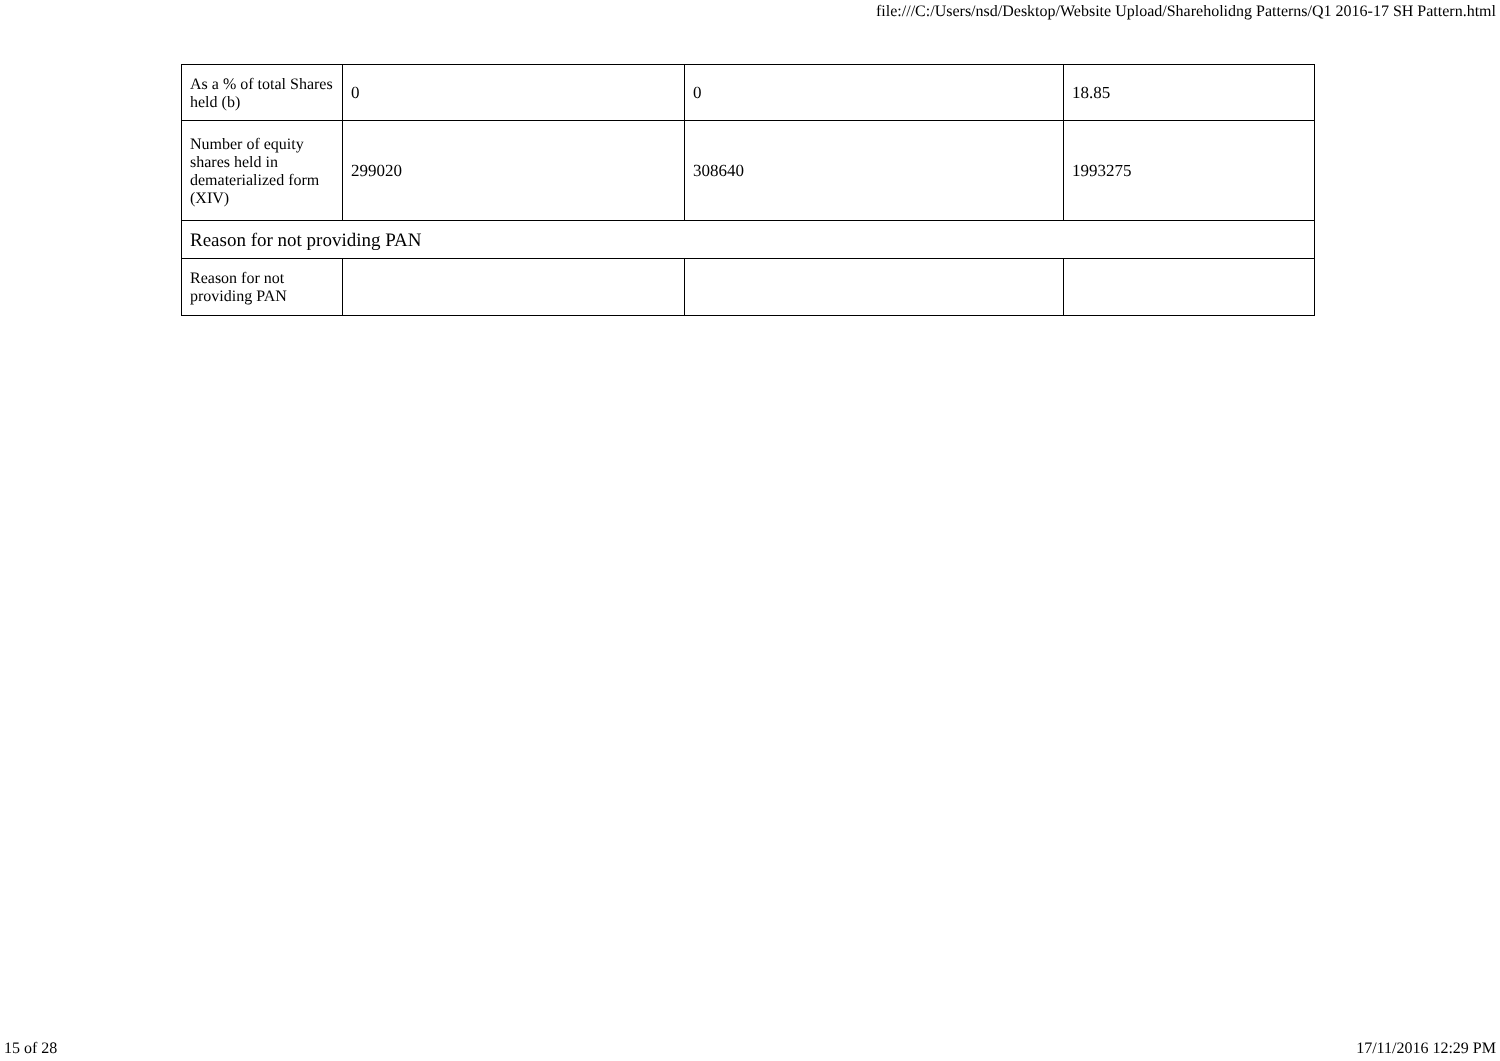file:///C:/Users/nsd/Desktop/Website Upload/Shareholidng Patterns/Q1 2016-17 SH Pattern.html
| As a % of total Shares held (b) | 0 | 0 | 18.85 |
| Number of equity shares held in dematerialized form (XIV) | 299020 | 308640 | 1993275 |
| Reason for not providing PAN | | | |
| Reason for not providing PAN | | | |
15 of 28 17/11/2016 12:29 PM